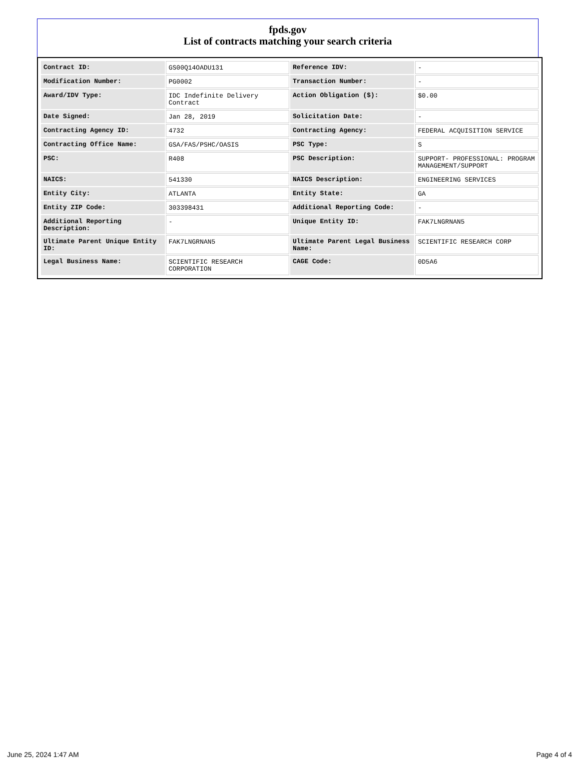fpds.gov
List of contracts matching your search criteria
| Contract ID: | GS00Q14OADU131 | Reference IDV: | - |
| Modification Number: | PG0002 | Transaction Number: | - |
| Award/IDV Type: | IDC Indefinite Delivery Contract | Action Obligation ($): | $0.00 |
| Date Signed: | Jan 28, 2019 | Solicitation Date: | - |
| Contracting Agency ID: | 4732 | Contracting Agency: | FEDERAL ACQUISITION SERVICE |
| Contracting Office Name: | GSA/FAS/PSHC/OASIS | PSC Type: | S |
| PSC: | R408 | PSC Description: | SUPPORT- PROFESSIONAL: PROGRAM MANAGEMENT/SUPPORT |
| NAICS: | 541330 | NAICS Description: | ENGINEERING SERVICES |
| Entity City: | ATLANTA | Entity State: | GA |
| Entity ZIP Code: | 303398431 | Additional Reporting Code: | - |
| Additional Reporting Description: | - | Unique Entity ID: | FAK7LNGRNAN5 |
| Ultimate Parent Unique Entity ID: | FAK7LNGRNAN5 | Ultimate Parent Legal Business Name: | SCIENTIFIC RESEARCH CORP |
| Legal Business Name: | SCIENTIFIC RESEARCH CORPORATION | CAGE Code: | 0D5A6 |
June 25, 2024 1:47 AM Page 4 of 4